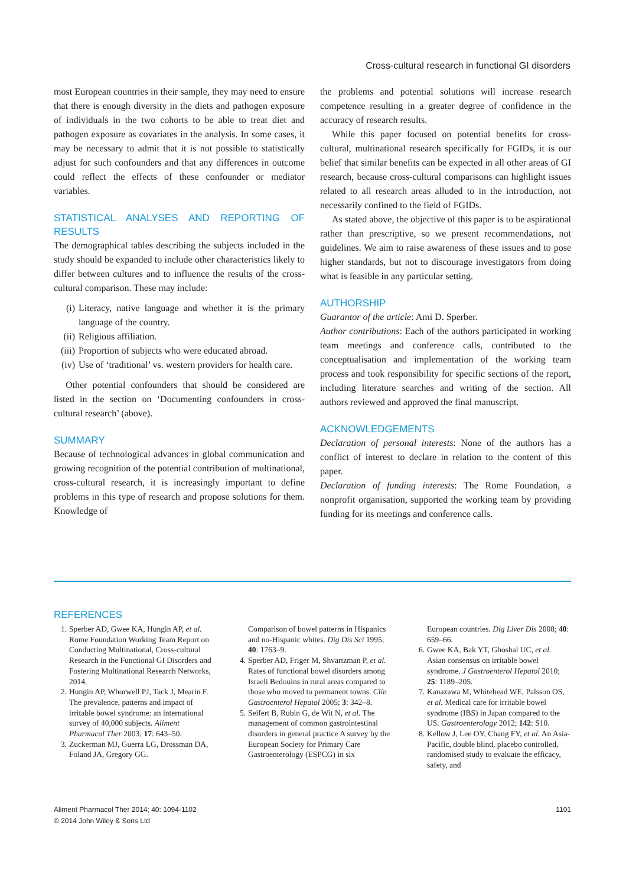Cross-cultural research in functional GI disorders
most European countries in their sample, they may need to ensure that there is enough diversity in the diets and pathogen exposure of individuals in the two cohorts to be able to treat diet and pathogen exposure as covariates in the analysis. In some cases, it may be necessary to admit that it is not possible to statistically adjust for such confounders and that any differences in outcome could reflect the effects of these confounder or mediator variables.
STATISTICAL ANALYSES AND REPORTING OF RESULTS
The demographical tables describing the subjects included in the study should be expanded to include other characteristics likely to differ between cultures and to influence the results of the cross-cultural comparison. These may include:
(i) Literacy, native language and whether it is the primary language of the country.
(ii) Religious affiliation.
(iii) Proportion of subjects who were educated abroad.
(iv) Use of ‘traditional’ vs. western providers for health care.
Other potential confounders that should be considered are listed in the section on ‘Documenting confounders in cross-cultural research’ (above).
SUMMARY
Because of technological advances in global communication and growing recognition of the potential contribution of multinational, cross-cultural research, it is increasingly important to define problems in this type of research and propose solutions for them. Knowledge of
the problems and potential solutions will increase research competence resulting in a greater degree of confidence in the accuracy of research results.
While this paper focused on potential benefits for cross-cultural, multinational research specifically for FGIDs, it is our belief that similar benefits can be expected in all other areas of GI research, because cross-cultural comparisons can highlight issues related to all research areas alluded to in the introduction, not necessarily confined to the field of FGIDs.
As stated above, the objective of this paper is to be aspirational rather than prescriptive, so we present recommendations, not guidelines. We aim to raise awareness of these issues and to pose higher standards, but not to discourage investigators from doing what is feasible in any particular setting.
AUTHORSHIP
Guarantor of the article: Ami D. Sperber.
Author contributions: Each of the authors participated in working team meetings and conference calls, contributed to the conceptualisation and implementation of the working team process and took responsibility for specific sections of the report, including literature searches and writing of the section. All authors reviewed and approved the final manuscript.
ACKNOWLEDGEMENTS
Declaration of personal interests: None of the authors has a conflict of interest to declare in relation to the content of this paper.
Declaration of funding interests: The Rome Foundation, a nonprofit organisation, supported the working team by providing funding for its meetings and conference calls.
REFERENCES
1. Sperber AD, Gwee KA, Hungin AP, et al. Rome Foundation Working Team Report on Conducting Multinational, Cross-cultural Research in the Functional GI Disorders and Fostering Multinational Research Networks, 2014.
2. Hungin AP, Whorwell PJ, Tack J, Mearin F. The prevalence, patterns and impact of irritable bowel syndrome: an international survey of 40,000 subjects. Aliment Pharmacol Ther 2003; 17: 643–50.
3. Zuckerman MJ, Guerra LG, Drossman DA, Foland JA, Gregory GG.
Comparison of bowel patterns in Hispanics and no-Hispanic whites. Dig Dis Sci 1995; 40: 1763–9.
4. Sperber AD, Friger M, Shvartzman P, et al. Rates of functional bowel disorders among Israeli Bedouins in rural areas compared to those who moved to permanent towns. Clin Gastroenterol Hepatol 2005; 3: 342–8.
5. Seifert B, Rubin G, de Wit N, et al. The management of common gastrointestinal disorders in general practice A survey by the European Society for Primary Care Gastroenterology (ESPCG) in six
European countries. Dig Liver Dis 2008; 40: 659–66.
6. Gwee KA, Bak YT, Ghoshal UC, et al. Asian consensus on irritable bowel syndrome. J Gastroenterol Hepatol 2010; 25: 1189–205.
7. Kanazawa M, Whitehead WE, Palsson OS, et al. Medical care for irritable bowel syndrome (IBS) in Japan compared to the US. Gastroenterology 2012; 142: S10.
8. Kellow J, Lee OY, Chang FY, et al. An Asia-Pacific, double blind, placebo controlled, randomised study to evaluate the efficacy, safety, and
Aliment Pharmacol Ther 2014; 40: 1094-1102
© 2014 John Wiley & Sons Ltd
1101